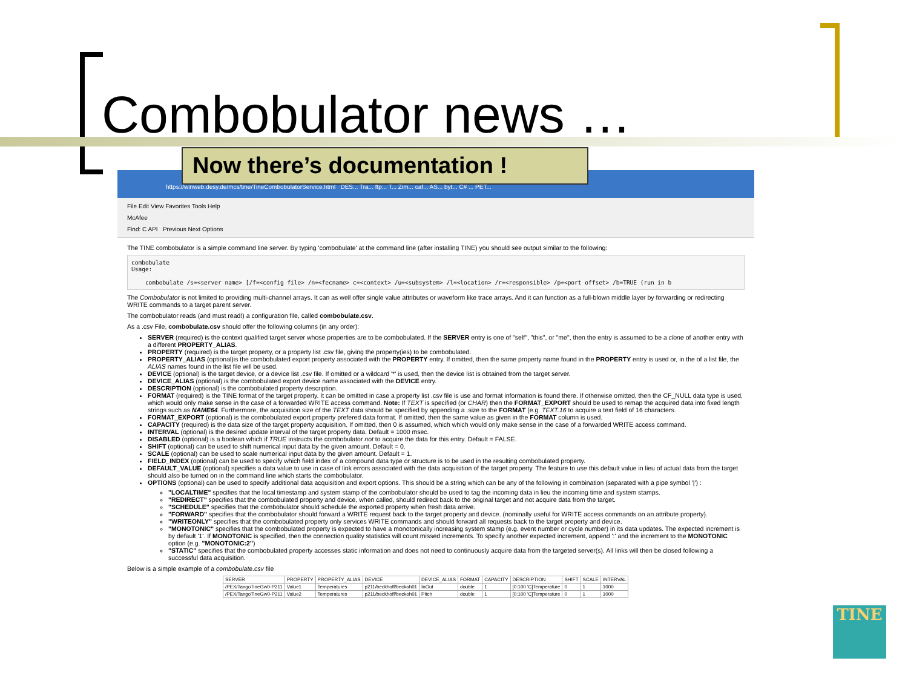Combobulator news …
Now there’s documentation !
https://winweb.desy.de/mcs/tine/TineCombobulatorService.html DES... Tra... ftp... T... Zim... caf... AS... byt... C# ... PET...
File Edit View Favorites Tools Help
McAfee
Find: C API Previous Next Options
The TINE combobulator is a simple command line server. By typing 'combobulate' at the command line (after installing TINE) you should see output similar to the following:
combobulate
Usage:

    combobulate /s=<server name> [/f=<config file> /n=<fecname> c=<context> /u=<subsystem> /l=<location> /r=<responsible> /p=<port offset> /b=TRUE (run in b
The Combobulator is not limited to providing multi-channel arrays. It can as well offer single value attributes or waveform like trace arrays. And it can function as a full-blown middle layer by forwarding or redirecting WRITE commands to a target parent server.
The combobulator reads (and must read!) a configuration file, called combobulate.csv.
As a .csv File, combobulate.csv should offer the following columns (in any order):
SERVER (required) is the context qualified target server whose properties are to be combobulated. If the SERVER entry is one of "self", "this", or "me", then the entry is assumed to be a clone of another entry with a different PROPERTY_ALIAS.
PROPERTY (required) is the target property, or a property list .csv file, giving the property(ies) to be combobulated.
PROPERTY_ALIAS (optional)is the combobulated export property associated with the PROPERTY entry. If omitted, then the same property name found in the PROPERTY entry is used or, in the of a list file, the ALIAS names found in the list file will be used.
DEVICE (optional) is the target device, or a device list .csv file. If omitted or a wildcard '*' is used, then the device list is obtained from the target server.
DEVICE_ALIAS (optional) is the combobulated export device name associated with the DEVICE entry.
DESCRIPTION (optional) is the combobulated property description.
FORMAT (required) is the TINE format of the target property. It can be omitted in case a property list .csv file is use and format information is found there. If otherwise omitted, then the CF_NULL data type is used, which would only make sense in the case of a forwarded WRITE access command. Note: If TEXT is specified (or CHAR) then the FORMAT_EXPORT should be used to remap the acquired data into fixed length strings such as NAME64. Furthermore, the acquisition size of the TEXT data should be specified by appending a .size to the FORMAT (e.g. TEXT.16 to acquire a text field of 16 characters.
FORMAT_EXPORT (optional) is the combobulated export property prefered data format. If omitted, then the same value as given in the FORMAT column is used.
CAPACITY (required) is the data size of the target property acquisition. If omitted, then 0 is assumed, which which would only make sense in the case of a forwarded WRITE access command.
INTERVAL (optional) is the desired update interval of the target property data. Default = 1000 msec.
DISABLED (optional) is a boolean which if TRUE instructs the combobulator not to acquire the data for this entry. Default = FALSE.
SHIFT (optional) can be used to shift numerical input data by the given amount. Default = 0.
SCALE (optional) can be used to scale numerical input data by the given amount. Default = 1.
FIELD_INDEX (optional) can be used to specify which field index of a compound data type or structure is to be used in the resulting combobulated property.
DEFAULT_VALUE (optional) specifies a data value to use in case of link errors associated with the data acquisition of the target property. The feature to use this default value in lieu of actual data from the target should also be turned on in the command line which starts the combobulator.
OPTIONS (optional) can be used to specify additional data acquisition and export options. This should be a string which can be any of the following in combination (separated with a pipe symbol '|') :
"LOCALTIME" specifies that the local timestamp and system stamp of the combobulator should be used to tag the incoming data in lieu the incoming time and system stamps.
"REDIRECT" specifies that the combobulated property and device, when called, should redirect back to the original target and not acquire data from the target.
"SCHEDULE" specifies that the combobulator should schedule the exported property when fresh data arrive.
"FORWARD" specifies that the combobulator should forward a WRITE request back to the target property and device. (nominally useful for WRITE access commands on an attribute property).
"WRITEONLY" specifies that the combobulated property only services WRITE commands and should forward all requests back to the target property and device.
"MONOTONIC" specifies that the combobulated property is expected to have a monotonically increasing system stamp (e.g. event number or cycle number) in its data updates. The expected increment is by default '1'. If MONOTONIC is specified, then the connection quality statistics will count missed increments. To specify another expected increment, append ':' and the increment to the MONOTONIC option (e.g. "MONOTONIC:2")
"STATIC" specifies that the combobulated property accesses static information and does not need to continuously acquire data from the targeted server(s). All links will then be closed following a successful data acquisition.
Below is a simple example of a combobulate.csv file
| SERVER | PROPERTY | PROPERTY_ALIAS | DEVICE | DEVICE_ALIAS | FORMAT | CAPACITY | DESCRIPTION | SHIFT | SCALE | INTERVAL |
| --- | --- | --- | --- | --- | --- | --- | --- | --- | --- | --- |
| /PEX/TangoTineGw0-P211 | Value1 | Temperatures | p211/beckhoff/beckoh01 | InOut | double | 1 | [0:100 'C]Temperature | 0 | 1 | 1000 |
| /PEX/TangoTineGw0-P211 | Value2 | Temperatures | p211/beckhoff/beckoh01 | Pitch | double | 1 | [0:100 'C]Temperature | 0 | 1 | 1000 |
TINE